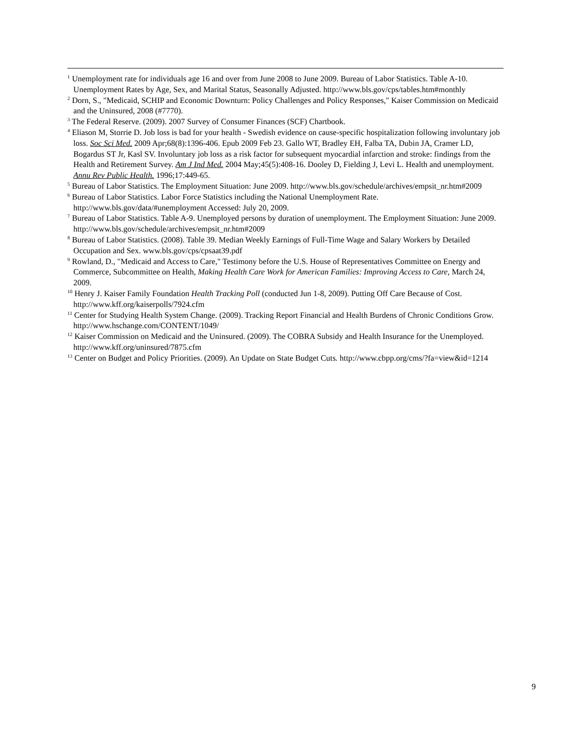<sup>1</sup> Unemployment rate for individuals age 16 and over from June 2008 to June 2009. Bureau of Labor Statistics. Table A-10. Unemployment Rates by Age, Sex, and Marital Status, Seasonally Adjusted. http://www.bls.gov/cps/tables.htm#monthly
<sup>2</sup> Dorn, S., "Medicaid, SCHIP and Economic Downturn: Policy Challenges and Policy Responses," Kaiser Commission on Medicaid and the Uninsured, 2008 (#7770).
<sup>3</sup> The Federal Reserve. (2009). 2007 Survey of Consumer Finances (SCF) Chartbook.
<sup>4</sup> Eliason M, Storrie D. Job loss is bad for your health - Swedish evidence on cause-specific hospitalization following involuntary job loss. Soc Sci Med. 2009 Apr;68(8):1396-406. Epub 2009 Feb 23. Gallo WT, Bradley EH, Falba TA, Dubin JA, Cramer LD, Bogardus ST Jr, Kasl SV. Involuntary job loss as a risk factor for subsequent myocardial infarction and stroke: findings from the Health and Retirement Survey. Am J Ind Med. 2004 May;45(5):408-16. Dooley D, Fielding J, Levi L. Health and unemployment. Annu Rev Public Health. 1996;17:449-65.
<sup>5</sup> Bureau of Labor Statistics. The Employment Situation: June 2009. http://www.bls.gov/schedule/archives/empsit_nr.htm#2009
<sup>6</sup> Bureau of Labor Statistics. Labor Force Statistics including the National Unemployment Rate. http://www.bls.gov/data/#unemployment Accessed: July 20, 2009.
<sup>7</sup> Bureau of Labor Statistics. Table A-9. Unemployed persons by duration of unemployment. The Employment Situation: June 2009. http://www.bls.gov/schedule/archives/empsit_nr.htm#2009
<sup>8</sup> Bureau of Labor Statistics. (2008). Table 39. Median Weekly Earnings of Full-Time Wage and Salary Workers by Detailed Occupation and Sex. www.bls.gov/cps/cpsaat39.pdf
<sup>9</sup> Rowland, D., "Medicaid and Access to Care," Testimony before the U.S. House of Representatives Committee on Energy and Commerce, Subcommittee on Health, Making Health Care Work for American Families: Improving Access to Care, March 24, 2009.
<sup>10</sup> Henry J. Kaiser Family Foundation Health Tracking Poll (conducted Jun 1-8, 2009). Putting Off Care Because of Cost. http://www.kff.org/kaiserpolls/7924.cfm
<sup>11</sup> Center for Studying Health System Change. (2009). Tracking Report Financial and Health Burdens of Chronic Conditions Grow. http://www.hschange.com/CONTENT/1049/
<sup>12</sup> Kaiser Commission on Medicaid and the Uninsured. (2009). The COBRA Subsidy and Health Insurance for the Unemployed. http://www.kff.org/uninsured/7875.cfm
<sup>13</sup> Center on Budget and Policy Priorities. (2009). An Update on State Budget Cuts. http://www.cbpp.org/cms/?fa=view&id=1214
9